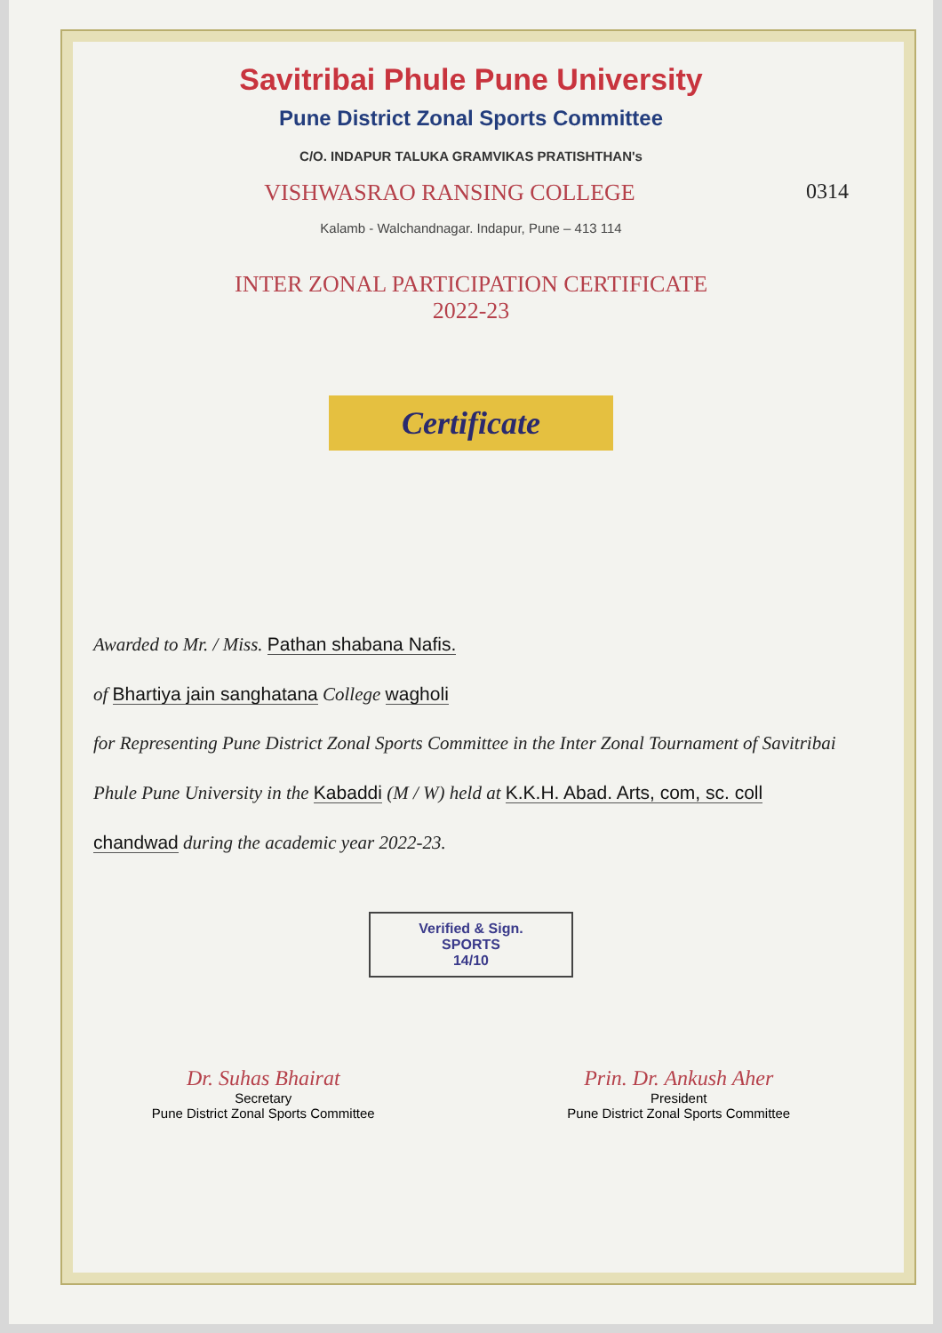Savitribai Phule Pune University
Pune District Zonal Sports Committee
C/O. INDAPUR TALUKA GRAMVIKAS PRATISHTHAN's
VISHWASRAO RANSING COLLEGE 0314
Kalamb - Walchandnagar. Indapur, Pune – 413 114
INTER ZONAL PARTICIPATION CERTIFICATE
2022-23
Certificate
Awarded to Mr. / Miss. Pathan shabana Nafis.
of Bhartiya jain sanghatana College wagholi
for Representing Pune District Zonal Sports Committee in the Inter Zonal Tournament of Savitribai Phule Pune University in the Kabaddi (M / W) held at K.K.H. Abad. Arts, com, sc. coll chandwad during the academic year 2022-23.
Verified & Sign.
SPORTS
14/10
Dr. Suhas Bhairat
Secretary
Pune District Zonal Sports Committee
Prin. Dr. Ankush Aher
President
Pune District Zonal Sports Committee